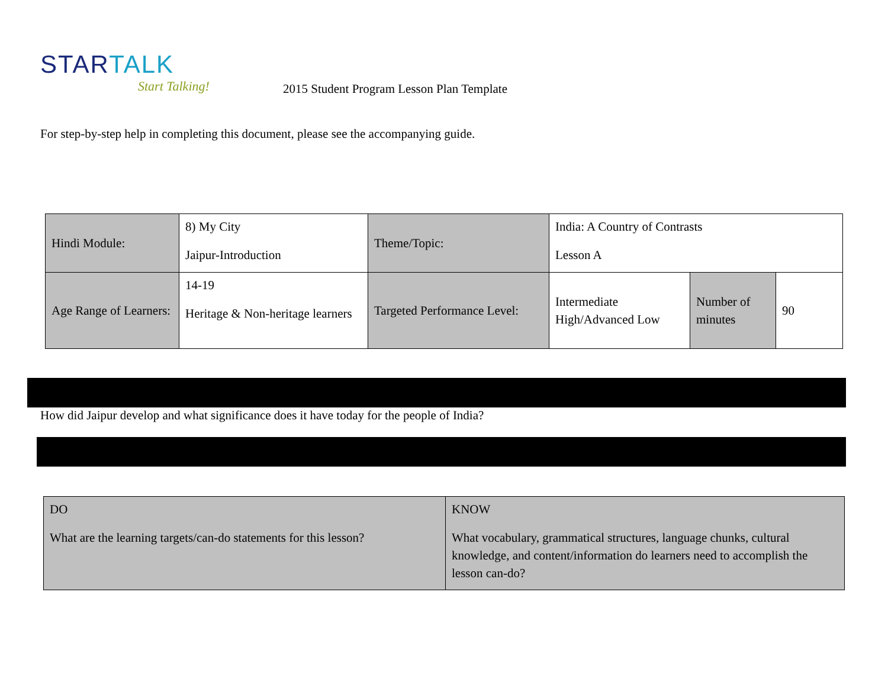STAR TALK
Start Talking!
2015 Student Program Lesson Plan Template
For step-by-step help in completing this document, please see the accompanying guide.
| Hindi Module: | 8) My City Jaipur-Introduction | Theme/Topic: | India: A Country of Contrasts Lesson A | | |
| Age Range of Learners: | 14-19 Heritage & Non-heritage learners | Targeted Performance Level: | Intermediate High/Advanced Low | Number of minutes | 90 |
How did Jaipur develop and what significance does it have today for the people of India?
| DO What are the learning targets/can-do statements for this lesson? | KNOW What vocabulary, grammatical structures, language chunks, cultural knowledge, and content/information do learners need to accomplish the lesson can-do? |